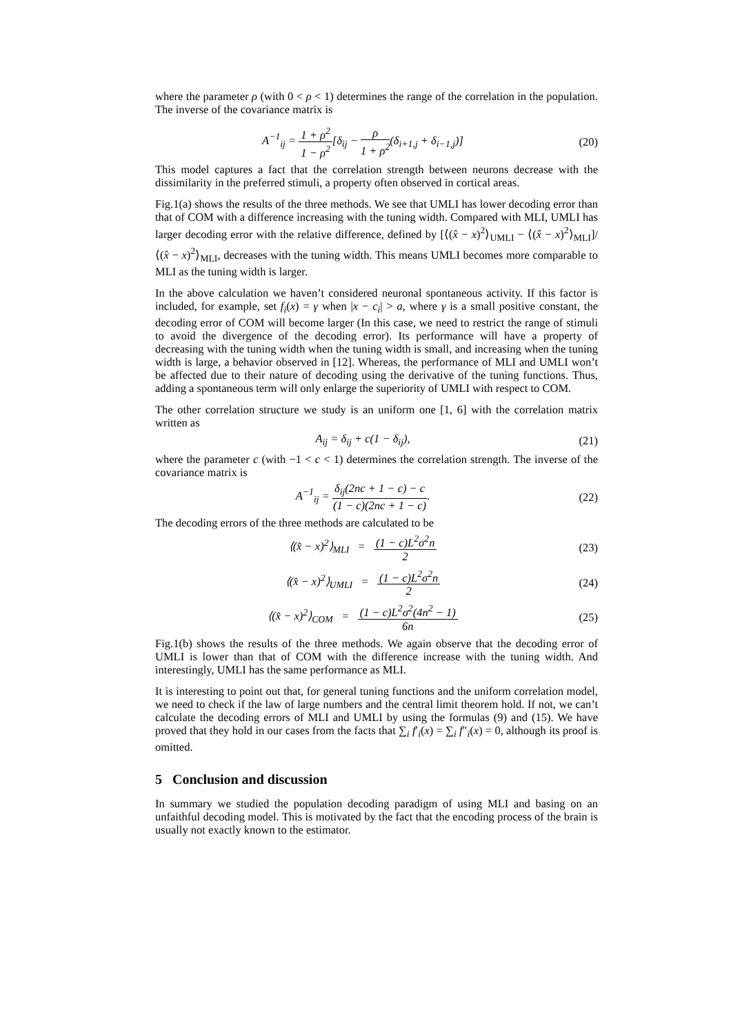where the parameter ρ (with 0 < ρ < 1) determines the range of the correlation in the population. The inverse of the covariance matrix is
A<sup>−1</sup><sub>ij</sub> = 1 + ρ<sup>2</sup> 1 − ρ<sup>2</sup>[δ<sub>ij</sub> − ρ 1 + ρ<sup>2</sup>(δ<sub>i+1,j</sub> + δ<sub>i−1,j</sub>)]
(20)
This model captures a fact that the correlation strength between neurons decrease with the dissimilarity in the preferred stimuli, a property often observed in cortical areas.
Fig.1(a) shows the results of the three methods. We see that UMLI has lower decoding error than that of COM with a difference increasing with the tuning width. Compared with MLI, UMLI has larger decoding error with the relative difference, defined by [⟨(x̂ − x)<sup>2</sup>⟩<sub>UMLI</sub> − ⟨(x̂ − x)<sup>2</sup>⟩<sub>MLI</sub>]/⟨(x̂ − x)<sup>2</sup>⟩<sub>MLI</sub>, decreases with the tuning width. This means UMLI becomes more comparable to MLI as the tuning width is larger.
In the above calculation we haven’t considered neuronal spontaneous activity. If this factor is included, for example, set f<sub>i</sub>(x) = γ when |x − c<sub>i</sub>| > a, where γ is a small positive constant, the decoding error of COM will become larger (In this case, we need to restrict the range of stimuli to avoid the divergence of the decoding error). Its performance will have a property of decreasing with the tuning width when the tuning width is small, and increasing when the tuning width is large, a behavior observed in [12]. Whereas, the performance of MLI and UMLI won’t be affected due to their nature of decoding using the derivative of the tuning functions. Thus, adding a spontaneous term will only enlarge the superiority of UMLI with respect to COM.
The other correlation structure we study is an uniform one [1, 6] with the correlation matrix written as
A<sub>ij</sub> = δ<sub>ij</sub> + c(1 − δ<sub>ij</sub>), (21)
where the parameter c (with −1 < c < 1) determines the correlation strength. The inverse of the covariance matrix is
A<sup>−1</sup><sub>ij</sub> = δ<sub>ij</sub>(2nc + 1 − c) − c (1 − c)(2nc + 1 − c).
(22)
The decoding errors of the three methods are calculated to be
⟨(x̂ − x)<sup>2</sup>⟩<sub>MLI</sub> = (1 − c)L<sup>2</sup>σ<sup>2</sup>n 2
(23)
⟨(x̂ − x)<sup>2</sup>⟩<sub>UMLI</sub> = (1 − c)L<sup>2</sup>σ<sup>2</sup>n 2
(24)
⟨(x̂ − x)<sup>2</sup>⟩<sub>COM</sub> = (1 − c)L<sup>2</sup>σ<sup>2</sup>(4n<sup>2</sup> − 1) 6n
(25)
Fig.1(b) shows the results of the three methods. We again observe that the decoding error of UMLI is lower than that of COM with the difference increase with the tuning width. And interestingly, UMLI has the same performance as MLI.
It is interesting to point out that, for general tuning functions and the uniform correlation model, we need to check if the law of large numbers and the central limit theorem hold. If not, we can’t calculate the decoding errors of MLI and UMLI by using the formulas (9) and (15). We have proved that they hold in our cases from the facts that ∑<sub>i</sub> f′<sub>i</sub>(x) = ∑<sub>i</sub> f″<sub>i</sub>(x) = 0, although its proof is omitted.
5 Conclusion and discussion
In summary we studied the population decoding paradigm of using MLI and basing on an unfaithful decoding model. This is motivated by the fact that the encoding process of the brain is usually not exactly known to the estimator.